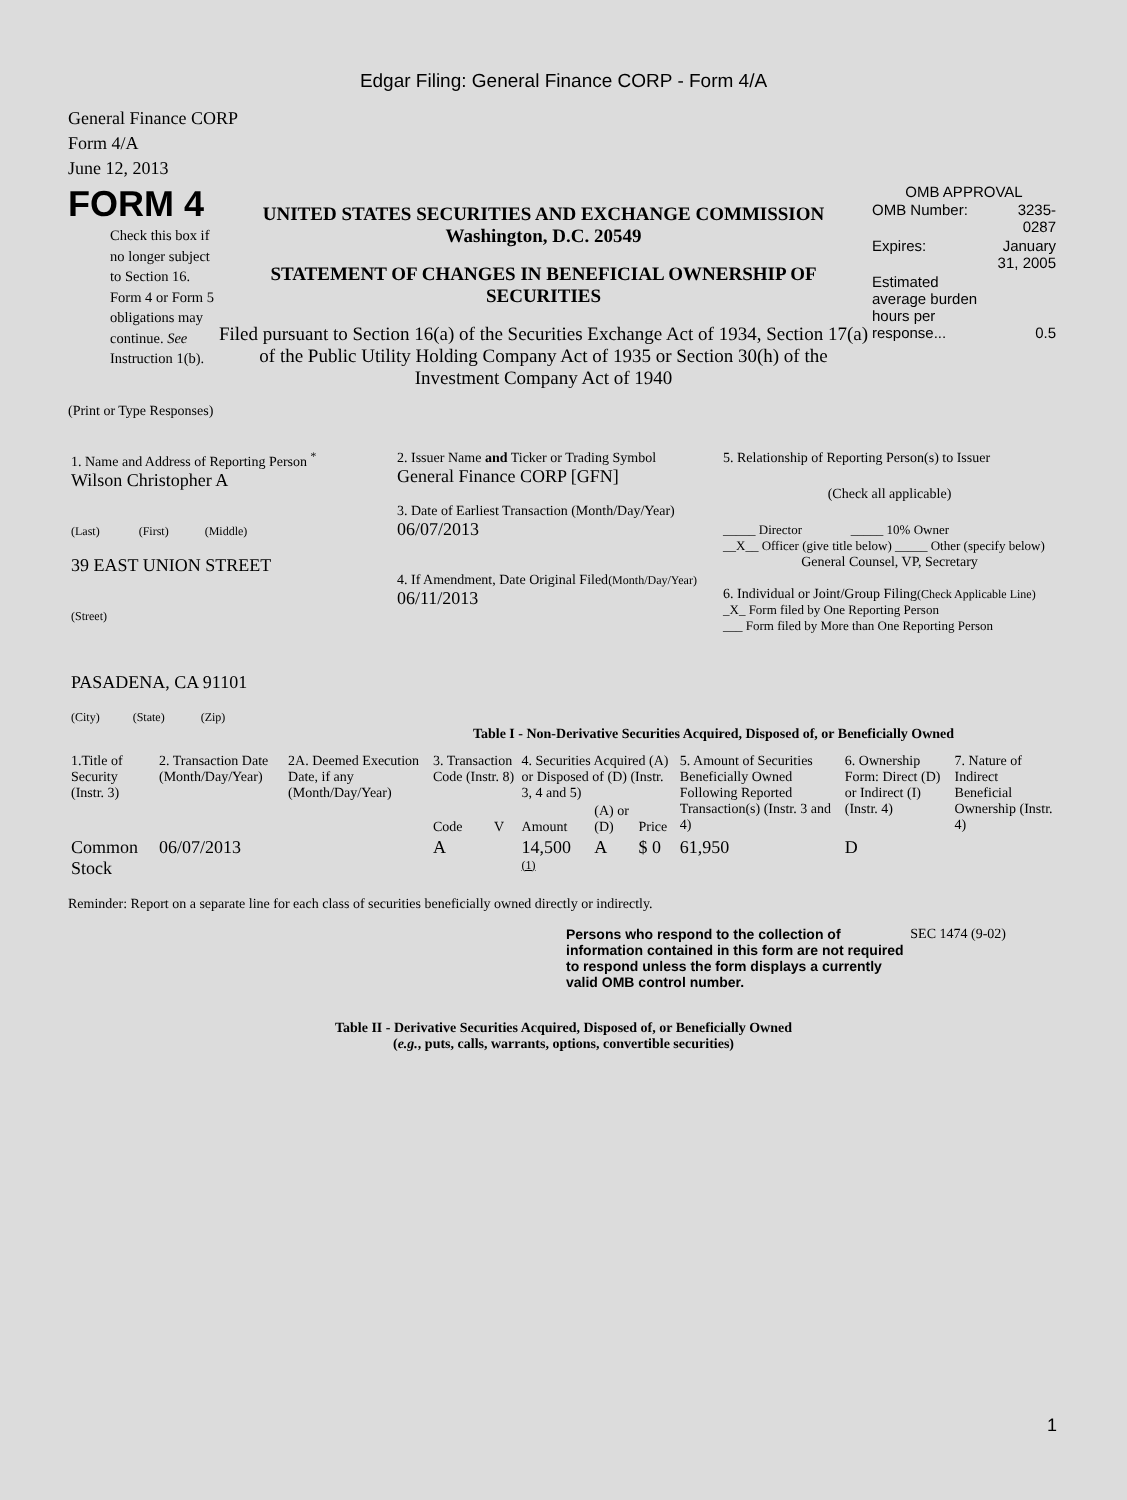Edgar Filing: General Finance CORP - Form 4/A
General Finance CORP
Form 4/A
June 12, 2013
FORM 4
Check this box if no longer subject to Section 16. Form 4 or Form 5 obligations may continue. See Instruction 1(b).
UNITED STATES SECURITIES AND EXCHANGE COMMISSION
Washington, D.C. 20549
STATEMENT OF CHANGES IN BENEFICIAL OWNERSHIP OF SECURITIES
Filed pursuant to Section 16(a) of the Securities Exchange Act of 1934, Section 17(a) of the Public Utility Holding Company Act of 1935 or Section 30(h) of the Investment Company Act of 1940
OMB APPROVAL
| OMB Number: | 3235-0287 |
| Expires: | January 31, 2005 |
| Estimated average burden hours per response... | 0.5 |
(Print or Type Responses)
| 1. Name and Address of Reporting Person <sup>*</sup> Wilson Christopher A (Last) (First) (Middle) 39 EAST UNION STREET (Street) PASADENA, CA 91101 (City) (State) (Zip) | 2. Issuer Name and Ticker or Trading Symbol General Finance CORP [GFN] 3. Date of Earliest Transaction (Month/Day/Year) 06/07/2013 4. If Amendment, Date Original Filed (Month/Day/Year) 06/11/2013 | 5. Relationship of Reporting Person(s) to Issuer (Check all applicable) _____ Director _____ 10% Owner __X__ Officer (give title below) _____ Other (specify below) General Counsel, VP, Secretary 6. Individual or Joint/Group Filing (Check Applicable Line) _X_ Form filed by One Reporting Person ___ Form filed by More than One Reporting Person |
Table I - Non-Derivative Securities Acquired, Disposed of, or Beneficially Owned
| 1.Title of Security (Instr. 3) | 2. Transaction Date (Month/Day/Year) | 2A. Deemed Execution Date, if any (Month/Day/Year) | 3. Transaction Code (Instr. 8) | | 4. Securities Acquired (A) or Disposed of (D) (Instr. 3, 4 and 5) | | | 5. Amount of Securities Beneficially Owned Following Reported Transaction(s) (Instr. 3 and 4) | 6. Ownership Form: Direct (D) or Indirect (I) (Instr. 4) | 7. Nature of Indirect Beneficial Ownership (Instr. 4) |
| | | | Code | V | Amount | (A) or (D) | Price | | | |
| Common Stock | 06/07/2013 | | A | | 14,500 <sup>(1)</sup> | A | $ 0 | 61,950 | D | |
Reminder: Report on a separate line for each class of securities beneficially owned directly or indirectly.
Persons who respond to the collection of information contained in this form are not required to respond unless the form displays a currently valid OMB control number.
SEC 1474 (9-02)
Table II - Derivative Securities Acquired, Disposed of, or Beneficially Owned
(e.g., puts, calls, warrants, options, convertible securities)
1